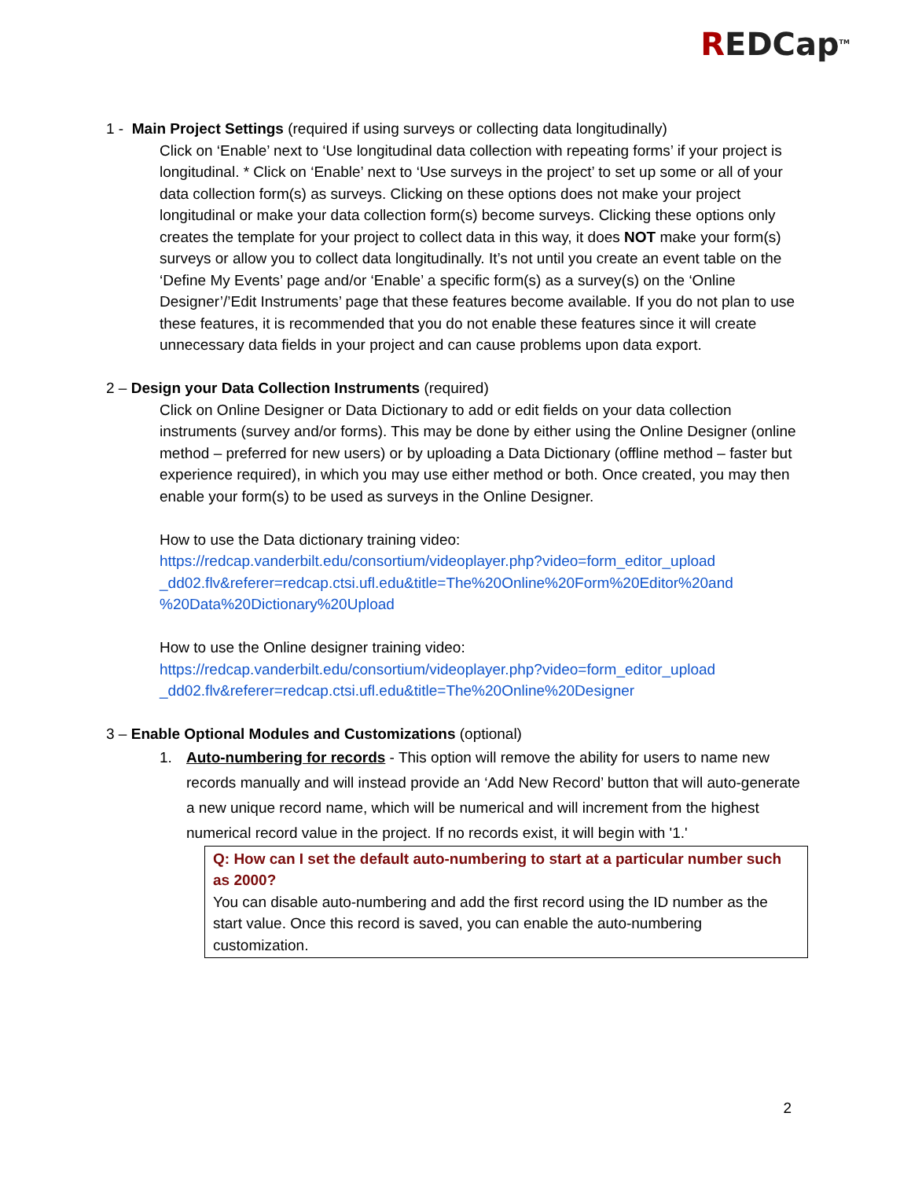REDCap<sup>TM</sup>
1 - Main Project Settings (required if using surveys or collecting data longitudinally)
Click on ‘Enable’ next to ‘Use longitudinal data collection with repeating forms’ if your project is longitudinal. * Click on ‘Enable’ next to ‘Use surveys in the project’ to set up some or all of your data collection form(s) as surveys. Clicking on these options does not make your project longitudinal or make your data collection form(s) become surveys. Clicking these options only creates the template for your project to collect data in this way, it does NOT make your form(s) surveys or allow you to collect data longitudinally. It’s not until you create an event table on the ‘Define My Events’ page and/or ‘Enable’ a specific form(s) as a survey(s) on the ‘Online Designer’/’Edit Instruments’ page that these features become available. If you do not plan to use these features, it is recommended that you do not enable these features since it will create unnecessary data fields in your project and can cause problems upon data export.
2 – Design your Data Collection Instruments (required)
Click on Online Designer or Data Dictionary to add or edit fields on your data collection instruments (survey and/or forms). This may be done by either using the Online Designer (online method – preferred for new users) or by uploading a Data Dictionary (offline method – faster but experience required), in which you may use either method or both. Once created, you may then enable your form(s) to be used as surveys in the Online Designer.
How to use the Data dictionary training video:
https://redcap.vanderbilt.edu/consortium/videoplayer.php?video=form_editor_upload _dd02.flv&referer=redcap.ctsi.ufl.edu&title=The%20Online%20Form%20Editor%20and %20Data%20Dictionary%20Upload
How to use the Online designer training video:
https://redcap.vanderbilt.edu/consortium/videoplayer.php?video=form_editor_upload _dd02.flv&referer=redcap.ctsi.ufl.edu&title=The%20Online%20Designer
3 – Enable Optional Modules and Customizations (optional)
1. Auto-numbering for records - This option will remove the ability for users to name new records manually and will instead provide an ‘Add New Record’ button that will auto-generate a new unique record name, which will be numerical and will increment from the highest numerical record value in the project. If no records exist, it will begin with '1.'
Q: How can I set the default auto-numbering to start at a particular number such as 2000?
You can disable auto-numbering and add the first record using the ID number as the start value. Once this record is saved, you can enable the auto-numbering customization.
2